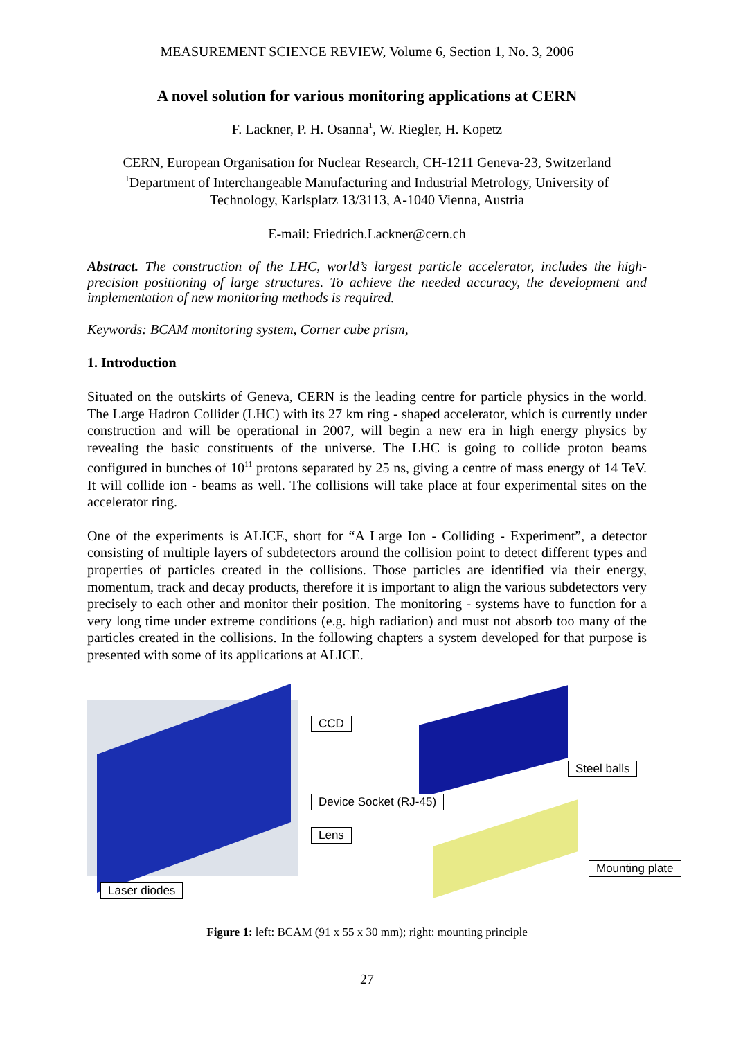MEASUREMENT SCIENCE REVIEW, Volume 6, Section 1, No. 3, 2006
A novel solution for various monitoring applications at CERN
F. Lackner, P. H. Osanna<sup>1</sup>, W. Riegler, H. Kopetz
CERN, European Organisation for Nuclear Research, CH-1211 Geneva-23, Switzerland
<sup>1</sup> Department of Interchangeable Manufacturing and Industrial Metrology, University of
Technology, Karlsplatz 13/3113, A-1040 Vienna, Austria
E-mail: Friedrich.Lackner@cern.ch
Abstract. The construction of the LHC, world’s largest particle accelerator, includes the high-precision positioning of large structures. To achieve the needed accuracy, the development and implementation of new monitoring methods is required.
Keywords: BCAM monitoring system, Corner cube prism,
1. Introduction
Situated on the outskirts of Geneva, CERN is the leading centre for particle physics in the world. The Large Hadron Collider (LHC) with its 27 km ring - shaped accelerator, which is currently under construction and will be operational in 2007, will begin a new era in high energy physics by revealing the basic constituents of the universe. The LHC is going to collide proton beams configured in bunches of 10<sup>11</sup> protons separated by 25 ns, giving a centre of mass energy of 14 TeV. It will collide ion - beams as well. The collisions will take place at four experimental sites on the accelerator ring.
One of the experiments is ALICE, short for “A Large Ion - Colliding - Experiment”, a detector consisting of multiple layers of subdetectors around the collision point to detect different types and properties of particles created in the collisions. Those particles are identified via their energy, momentum, track and decay products, therefore it is important to align the various subdetectors very precisely to each other and monitor their position. The monitoring - systems have to function for a very long time under extreme conditions (e.g. high radiation) and must not absorb too many of the particles created in the collisions. In the following chapters a system developed for that purpose is presented with some of its applications at ALICE.
CCD
Device Socket (RJ-45)
Lens
Steel balls
Mounting plate
Laser diodes
Figure 1: left: BCAM (91 x 55 x 30 mm); right: mounting principle
27